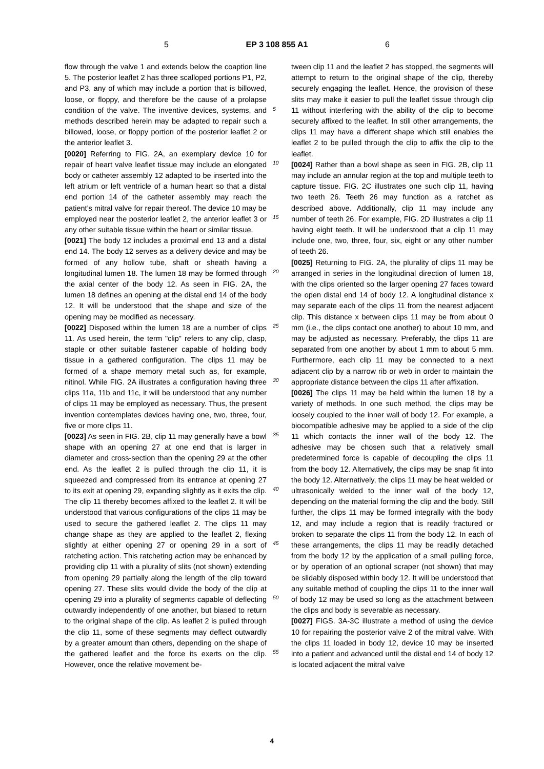5 EP 3 108 855 A1 6
flow through the valve 1 and extends below the coaption line 5. The posterior leaflet 2 has three scalloped portions P1, P2, and P3, any of which may include a portion that is billowed, loose, or floppy, and therefore be the cause of a prolapse condition of the valve. The inventive devices, systems, and methods described herein may be adapted to repair such a billowed, loose, or floppy portion of the posterior leaflet 2 or the anterior leaflet 3.
[0020] Referring to FIG. 2A, an exemplary device 10 for repair of heart valve leaflet tissue may include an elongated body or catheter assembly 12 adapted to be inserted into the left atrium or left ventricle of a human heart so that a distal end portion 14 of the catheter assembly may reach the patient’s mitral valve for repair thereof. The device 10 may be employed near the posterior leaflet 2, the anterior leaflet 3 or any other suitable tissue within the heart or similar tissue.
[0021] The body 12 includes a proximal end 13 and a distal end 14. The body 12 serves as a delivery device and may be formed of any hollow tube, shaft or sheath having a longitudinal lumen 18. The lumen 18 may be formed through the axial center of the body 12. As seen in FIG. 2A, the lumen 18 defines an opening at the distal end 14 of the body 12. It will be understood that the shape and size of the opening may be modified as necessary.
[0022] Disposed within the lumen 18 are a number of clips 11. As used herein, the term "clip" refers to any clip, clasp, staple or other suitable fastener capable of holding body tissue in a gathered configuration. The clips 11 may be formed of a shape memory metal such as, for example, nitinol. While FIG. 2A illustrates a configuration having three clips 11a, 11b and 11c, it will be understood that any number of clips 11 may be employed as necessary. Thus, the present invention contemplates devices having one, two, three, four, five or more clips 11.
[0023] As seen in FIG. 2B, clip 11 may generally have a bowl shape with an opening 27 at one end that is larger in diameter and cross-section than the opening 29 at the other end. As the leaflet 2 is pulled through the clip 11, it is squeezed and compressed from its entrance at opening 27 to its exit at opening 29, expanding slightly as it exits the clip. The clip 11 thereby becomes affixed to the leaflet 2. It will be understood that various configurations of the clips 11 may be used to secure the gathered leaflet 2. The clips 11 may change shape as they are applied to the leaflet 2, flexing slightly at either opening 27 or opening 29 in a sort of ratcheting action. This ratcheting action may be enhanced by providing clip 11 with a plurality of slits (not shown) extending from opening 29 partially along the length of the clip toward opening 27. These slits would divide the body of the clip at opening 29 into a plurality of segments capable of deflecting outwardly independently of one another, but biased to return to the original shape of the clip. As leaflet 2 is pulled through the clip 11, some of these segments may deflect outwardly by a greater amount than others, depending on the shape of the gathered leaflet and the force its exerts on the clip. However, once the relative movement be-
5
10
15
20
25
30
35
40
45
50
55
tween clip 11 and the leaflet 2 has stopped, the segments will attempt to return to the original shape of the clip, thereby securely engaging the leaflet. Hence, the provision of these slits may make it easier to pull the leaflet tissue through clip 11 without interfering with the ability of the clip to become securely affixed to the leaflet. In still other arrangements, the clips 11 may have a different shape which still enables the leaflet 2 to be pulled through the clip to affix the clip to the leaflet.
[0024] Rather than a bowl shape as seen in FIG. 2B, clip 11 may include an annular region at the top and multiple teeth to capture tissue. FIG. 2C illustrates one such clip 11, having two teeth 26. Teeth 26 may function as a ratchet as described above. Additionally, clip 11 may include any number of teeth 26. For example, FIG. 2D illustrates a clip 11 having eight teeth. It will be understood that a clip 11 may include one, two, three, four, six, eight or any other number of teeth 26.
[0025] Returning to FIG. 2A, the plurality of clips 11 may be arranged in series in the longitudinal direction of lumen 18, with the clips oriented so the larger opening 27 faces toward the open distal end 14 of body 12. A longitudinal distance x may separate each of the clips 11 from the nearest adjacent clip. This distance x between clips 11 may be from about 0 mm (i.e., the clips contact one another) to about 10 mm, and may be adjusted as necessary. Preferably, the clips 11 are separated from one another by about 1 mm to about 5 mm. Furthermore, each clip 11 may be connected to a next adjacent clip by a narrow rib or web in order to maintain the appropriate distance between the clips 11 after affixation.
[0026] The clips 11 may be held within the lumen 18 by a variety of methods. In one such method, the clips may be loosely coupled to the inner wall of body 12. For example, a biocompatible adhesive may be applied to a side of the clip 11 which contacts the inner wall of the body 12. The adhesive may be chosen such that a relatively small predetermined force is capable of decoupling the clips 11 from the body 12. Alternatively, the clips may be snap fit into the body 12. Alternatively, the clips 11 may be heat welded or ultrasonically welded to the inner wall of the body 12, depending on the material forming the clip and the body. Still further, the clips 11 may be formed integrally with the body 12, and may include a region that is readily fractured or broken to separate the clips 11 from the body 12. In each of these arrangements, the clips 11 may be readily detached from the body 12 by the application of a small pulling force, or by operation of an optional scraper (not shown) that may be slidably disposed within body 12. It will be understood that any suitable method of coupling the clips 11 to the inner wall of body 12 may be used so long as the attachment between the clips and body is severable as necessary.
[0027] FIGS. 3A-3C illustrate a method of using the device 10 for repairing the posterior valve 2 of the mitral valve. With the clips 11 loaded in body 12, device 10 may be inserted into a patient and advanced until the distal end 14 of body 12 is located adjacent the mitral valve
4